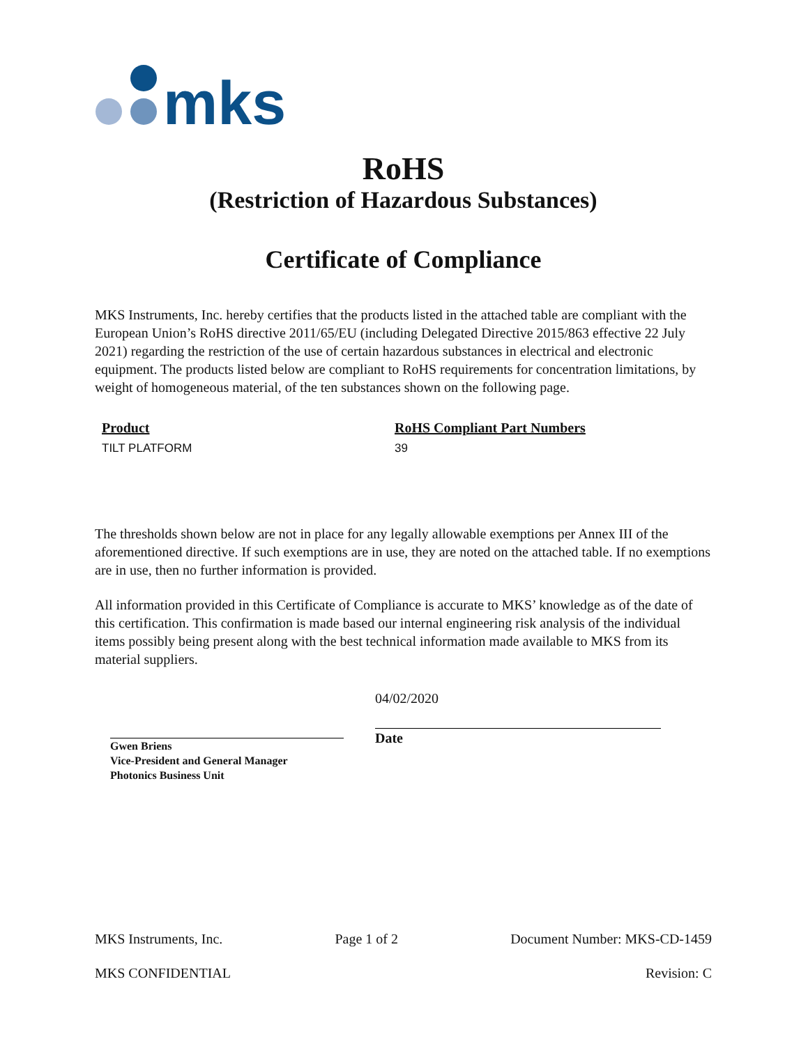mks
RoHS
(Restriction of Hazardous Substances)
Certificate of Compliance
MKS Instruments, Inc. hereby certifies that the products listed in the attached table are compliant with the European Union’s RoHS directive 2011/65/EU (including Delegated Directive 2015/863 effective 22 July 2021) regarding the restriction of the use of certain hazardous substances in electrical and electronic equipment. The products listed below are compliant to RoHS requirements for concentration limitations, by weight of homogeneous material, of the ten substances shown on the following page.
| Product | RoHS Compliant Part Numbers |
| --- | --- |
| TILT PLATFORM | 39 |
The thresholds shown below are not in place for any legally allowable exemptions per Annex III of the aforementioned directive. If such exemptions are in use, they are noted on the attached table. If no exemptions are in use, then no further information is provided.
All information provided in this Certificate of Compliance is accurate to MKS’ knowledge as of the date of this certification. This confirmation is made based our internal engineering risk analysis of the individual items possibly being present along with the best technical information made available to MKS from its material suppliers.
Gwen Briens
Vice-President and General Manager
Photonics Business Unit
04/02/2020
Date
MKS Instruments, Inc. Page 1 of 2 Document Number: MKS-CD-1459
MKS CONFIDENTIAL Revision: C